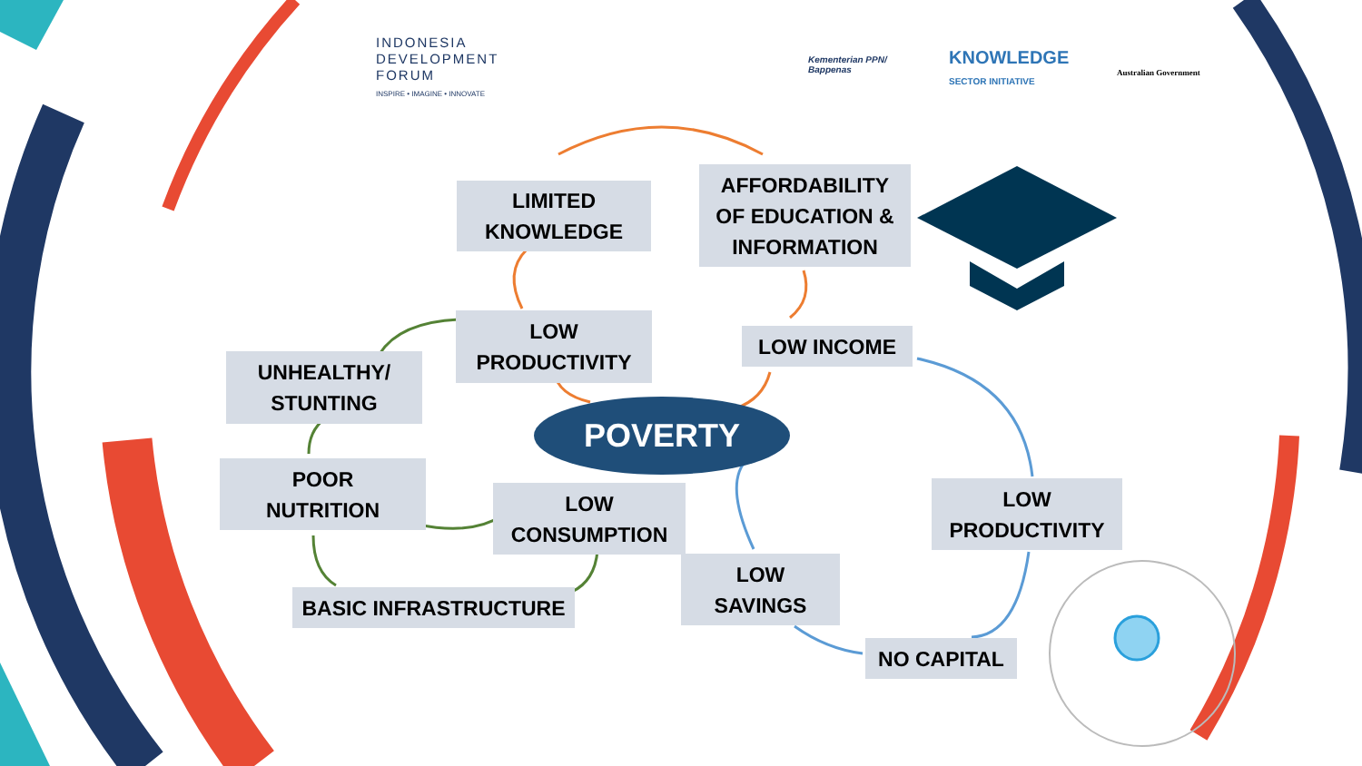INDONESIA
DEVELOPMENT
FORUM
INSPIRE • IMAGINE • INNOVATE
Kementerian PPN/
Bappenas
KNOWLEDGE
SECTOR INITIATIVE
Australian Government
LIMITED
KNOWLEDGE
AFFORDABILITY
OF EDUCATION &
INFORMATION
LOW
PRODUCTIVITY
LOW INCOME
UNHEALTHY/
STUNTING
POVERTY
POOR
NUTRITION
LOW
CONSUMPTION
LOW
PRODUCTIVITY
LOW
SAVINGS
BASIC INFRASTRUCTURE
NO CAPITAL